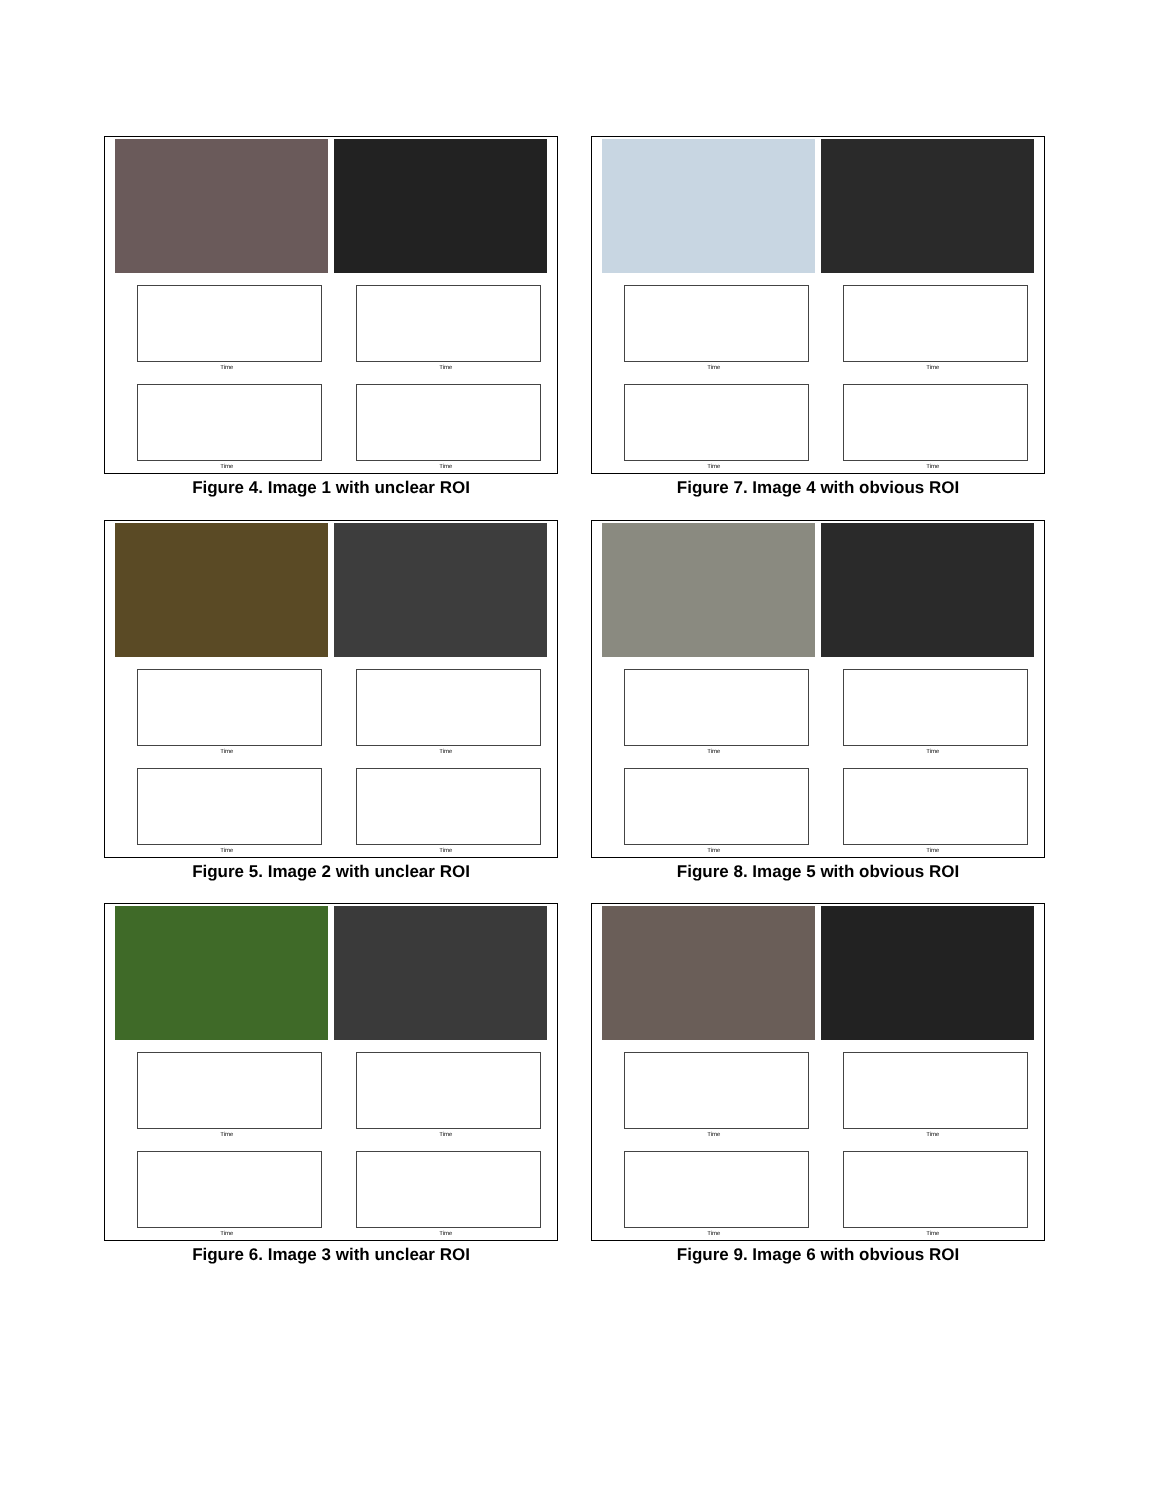Time
Time
Time
Time
Figure 4. Image 1 with unclear ROI
Time
Time
Time
Time
Figure 7. Image 4 with obvious ROI
Time
Time
Time
Time
Figure 5. Image 2 with unclear ROI
Time
Time
Time
Time
Figure 8. Image 5 with obvious ROI
Time
Time
Time
Time
Figure 6. Image 3 with unclear ROI
Time
Time
Time
Time
Figure 9. Image 6 with obvious ROI